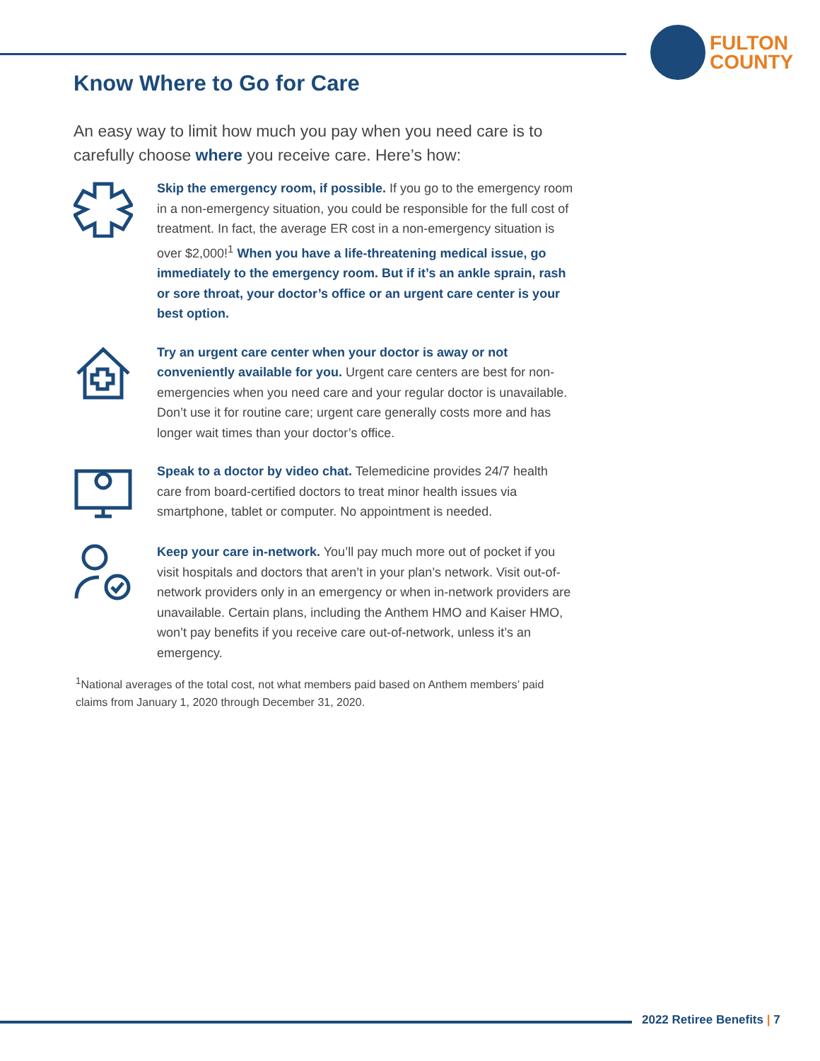FULTON
COUNTY
Know Where to Go for Care
An easy way to limit how much you pay when you need care is to carefully choose where you receive care. Here’s how:
Skip the emergency room, if possible. If you go to the emergency room in a non-emergency situation, you could be responsible for the full cost of treatment. In fact, the average ER cost in a non-emergency situation is over $2,000!<sup>1</sup> When you have a life-threatening medical issue, go immediately to the emergency room. But if it’s an ankle sprain, rash or sore throat, your doctor’s office or an urgent care center is your best option.
Try an urgent care center when your doctor is away or not conveniently available for you. Urgent care centers are best for non-emergencies when you need care and your regular doctor is unavailable. Don’t use it for routine care; urgent care generally costs more and has longer wait times than your doctor’s office.
Speak to a doctor by video chat. Telemedicine provides 24/7 health care from board-certified doctors to treat minor health issues via smartphone, tablet or computer. No appointment is needed.
Keep your care in-network. You’ll pay much more out of pocket if you visit hospitals and doctors that aren’t in your plan’s network. Visit out-of-network providers only in an emergency or when in-network providers are unavailable. Certain plans, including the Anthem HMO and Kaiser HMO, won’t pay benefits if you receive care out-of-network, unless it’s an emergency.
<sup>1</sup> National averages of the total cost, not what members paid based on Anthem members’ paid claims from January 1, 2020 through December 31, 2020.
2022 Retiree Benefits | 7